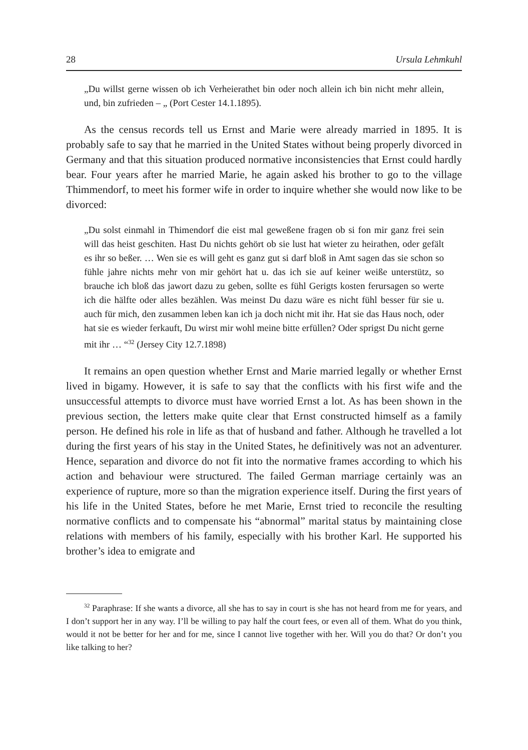28 Ursula Lehmkuhl
„Du willst gerne wissen ob ich Verheierathet bin oder noch allein ich bin nicht mehr allein, und, bin zufrieden – „ (Port Cester 14.1.1895).
As the census records tell us Ernst and Marie were already married in 1895. It is probably safe to say that he married in the United States without being properly divorced in Germany and that this situation produced normative inconsistencies that Ernst could hardly bear. Four years after he married Marie, he again asked his brother to go to the village Thimmendorf, to meet his former wife in order to inquire whether she would now like to be divorced:
„Du solst einmahl in Thimendorf die eist mal geweßene fragen ob si fon mir ganz frei sein will das heist geschiten. Hast Du nichts gehört ob sie lust hat wieter zu heirathen, oder gefält es ihr so beßer. … Wen sie es will geht es ganz gut si darf bloß in Amt sagen das sie schon so fühle jahre nichts mehr von mir gehört hat u. das ich sie auf keiner weiße unterstütz, so brauche ich bloß das jawort dazu zu geben, sollte es fühl Gerigts kosten ferursagen so werte ich die hälfte oder alles bezählen. Was meinst Du dazu wäre es nicht fühl besser für sie u. auch für mich, den zusammen leben kan ich ja doch nicht mit ihr. Hat sie das Haus noch, oder hat sie es wieder ferkauft, Du wirst mir wohl meine bitte erfüllen? Oder sprigst Du nicht gerne mit ihr … “<sup>32</sup> (Jersey City 12.7.1898)
It remains an open question whether Ernst and Marie married legally or whether Ernst lived in bigamy. However, it is safe to say that the conflicts with his first wife and the unsuccessful attempts to divorce must have worried Ernst a lot. As has been shown in the previous section, the letters make quite clear that Ernst constructed himself as a family person. He defined his role in life as that of husband and father. Although he travelled a lot during the first years of his stay in the United States, he definitively was not an adventurer. Hence, separation and divorce do not fit into the normative frames according to which his action and behaviour were structured. The failed German marriage certainly was an experience of rupture, more so than the migration experience itself. During the first years of his life in the United States, before he met Marie, Ernst tried to reconcile the resulting normative conflicts and to compensate his “abnormal” marital status by maintaining close relations with members of his family, especially with his brother Karl. He supported his brother’s idea to emigrate and
<sup>32</sup> Paraphrase: If she wants a divorce, all she has to say in court is she has not heard from me for years, and I don’t support her in any way. I’ll be willing to pay half the court fees, or even all of them. What do you think, would it not be better for her and for me, since I cannot live together with her. Will you do that? Or don’t you like talking to her?